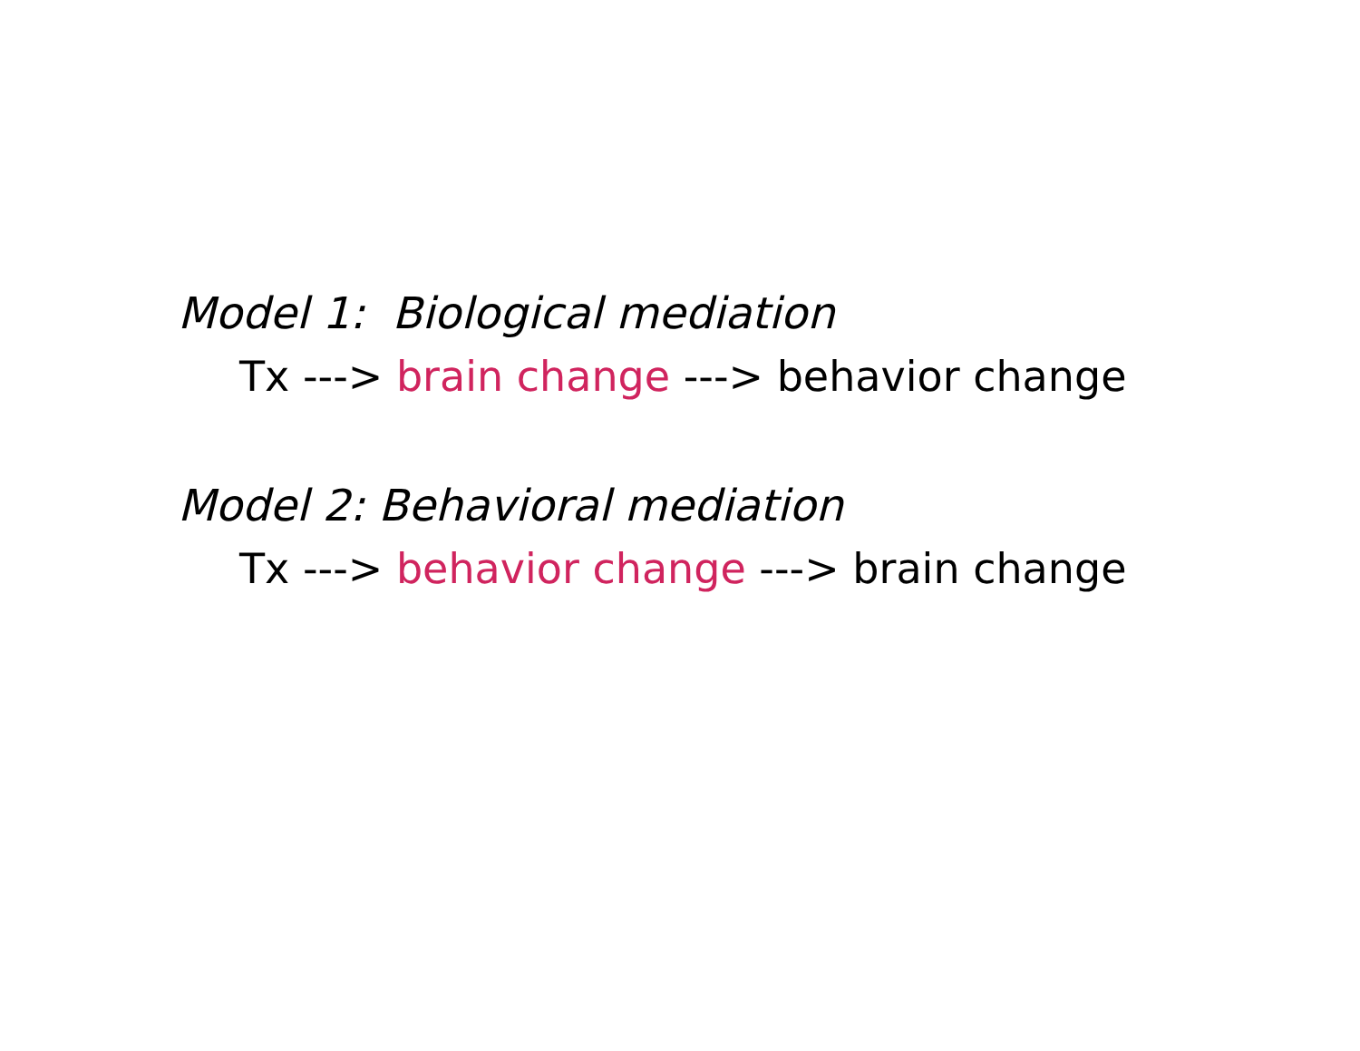Model 1: Biological mediation
Tx ---> brain change ---> behavior change
Model 2: Behavioral mediation
Tx ---> behavior change ---> brain change